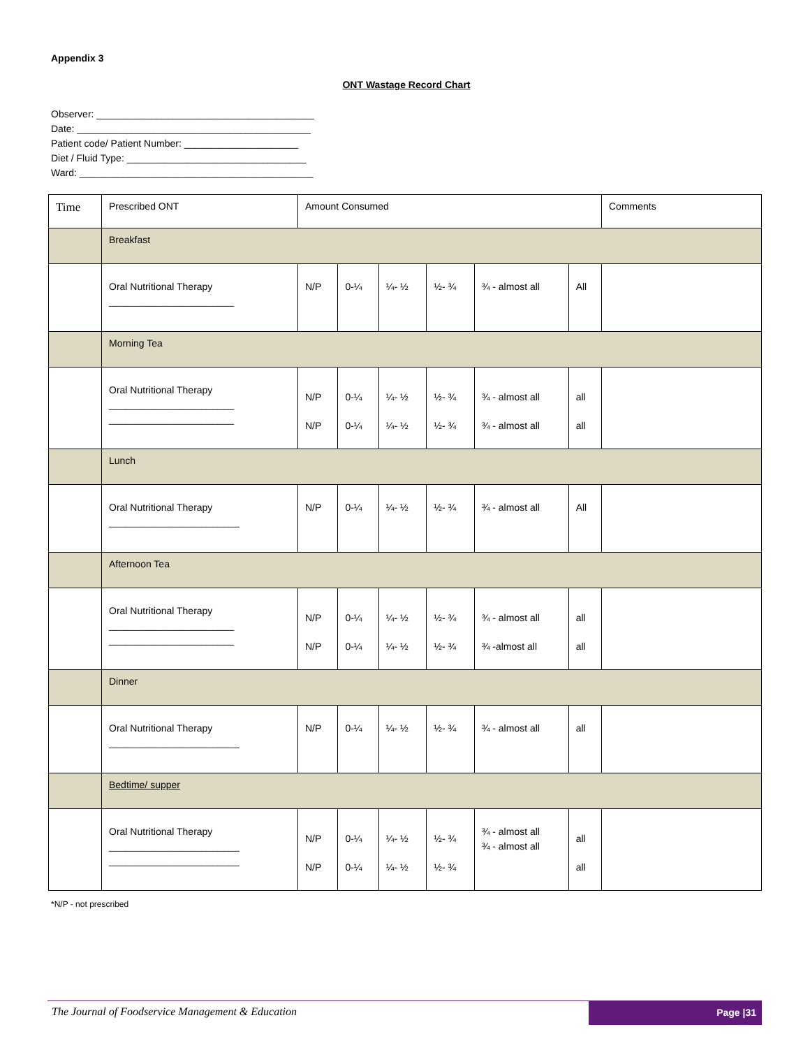Appendix 3
ONT Wastage Record Chart
Observer: ________________________________________
Date: ___________________________________________
Patient code/ Patient Number: _____________________
Diet / Fluid Type: _________________________________
Ward: ___________________________________________
| Time | Prescribed ONT | Amount Consumed | | | | | | Comments |
| | Breakfast | | | | | | | |
| | Oral Nutritional Therapy _______________________ | N/P | 0-¼ | ¼- ½ | ½- ¾ | ¾ - almost all | All | |
| | Morning Tea | | | | | | | |
| | Oral Nutritional Therapy _______________________ _______________________ | N/P N/P | 0-¼ 0-¼ | ¼- ½ ¼- ½ | ½- ¾ ½- ¾ | ¾ - almost all ¾ - almost all | all all | |
| | Lunch | | | | | | | |
| | Oral Nutritional Therapy ________________________ | N/P | 0-¼ | ¼- ½ | ½- ¾ | ¾ - almost all | All | |
| | Afternoon Tea | | | | | | | |
| | Oral Nutritional Therapy _______________________ _______________________ | N/P N/P | 0-¼ 0-¼ | ¼- ½ ¼- ½ | ½- ¾ ½- ¾ | ¾ - almost all ¾ -almost all | all all | |
| | Dinner | | | | | | | |
| | Oral Nutritional Therapy ________________________ | N/P | 0-¼ | ¼- ½ | ½- ¾ | ¾ - almost all | all | |
| | Bedtime/ supper | | | | | | | |
| | Oral Nutritional Therapy ________________________ ________________________ | N/P N/P | 0-¼ 0-¼ | ¼- ½ ¼- ½ | ½- ¾ ½- ¾ | ¾ - almost all ¾ - almost all | all all | |
*N/P - not prescribed
The Journal of Foodservice Management & Education
Page |31